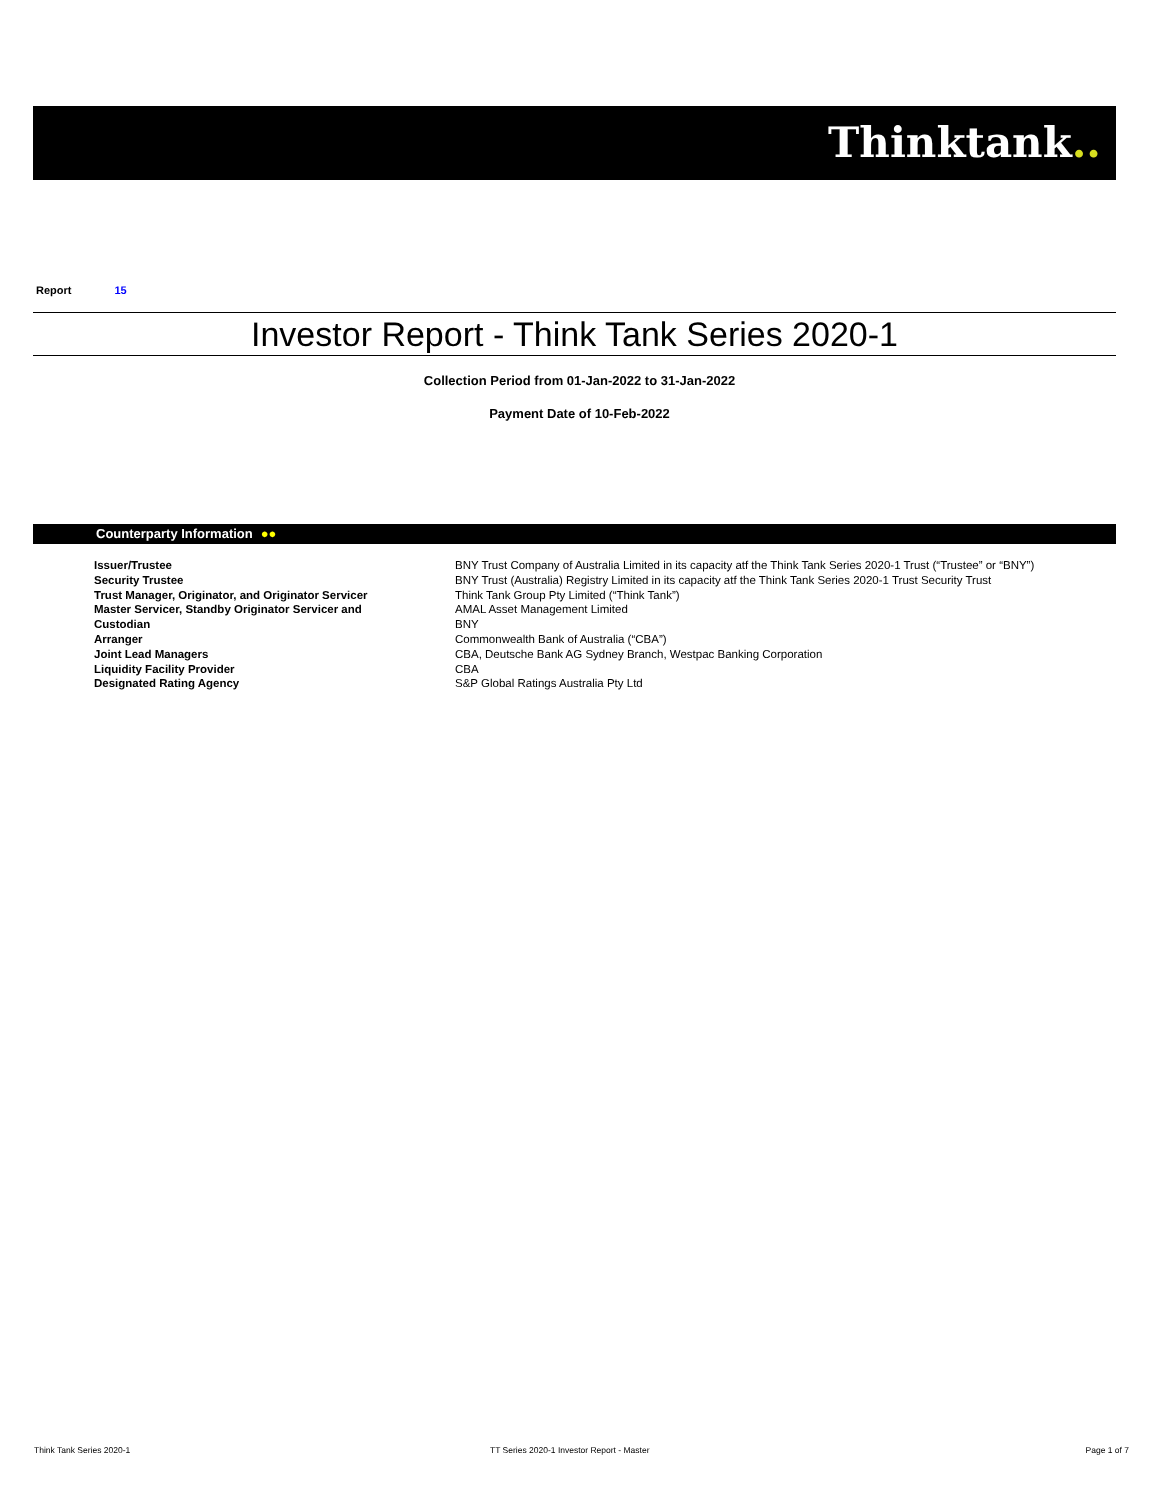Thinktank..
Report 15
Investor Report - Think Tank Series 2020-1
Collection Period from 01-Jan-2022 to 31-Jan-2022
Payment Date of 10-Feb-2022
Counterparty Information ●●
| Issuer/Trustee | BNY Trust Company of Australia Limited in its capacity atf the Think Tank Series 2020-1 Trust (“Trustee” or “BNY”) |
| Security Trustee | BNY Trust (Australia) Registry Limited in its capacity atf the Think Tank Series 2020-1 Trust Security Trust |
| Trust Manager, Originator, and Originator Servicer | Think Tank Group Pty Limited (“Think Tank”) |
| Master Servicer, Standby Originator Servicer and | AMAL Asset Management Limited |
| Custodian | BNY |
| Arranger | Commonwealth Bank of Australia (“CBA”) |
| Joint Lead Managers | CBA, Deutsche Bank AG Sydney Branch, Westpac Banking Corporation |
| Liquidity Facility Provider | CBA |
| Designated Rating Agency | S&P Global Ratings Australia Pty Ltd |
Think Tank Series 2020-1
TT Series 2020-1 Investor Report - Master
Page 1 of 7